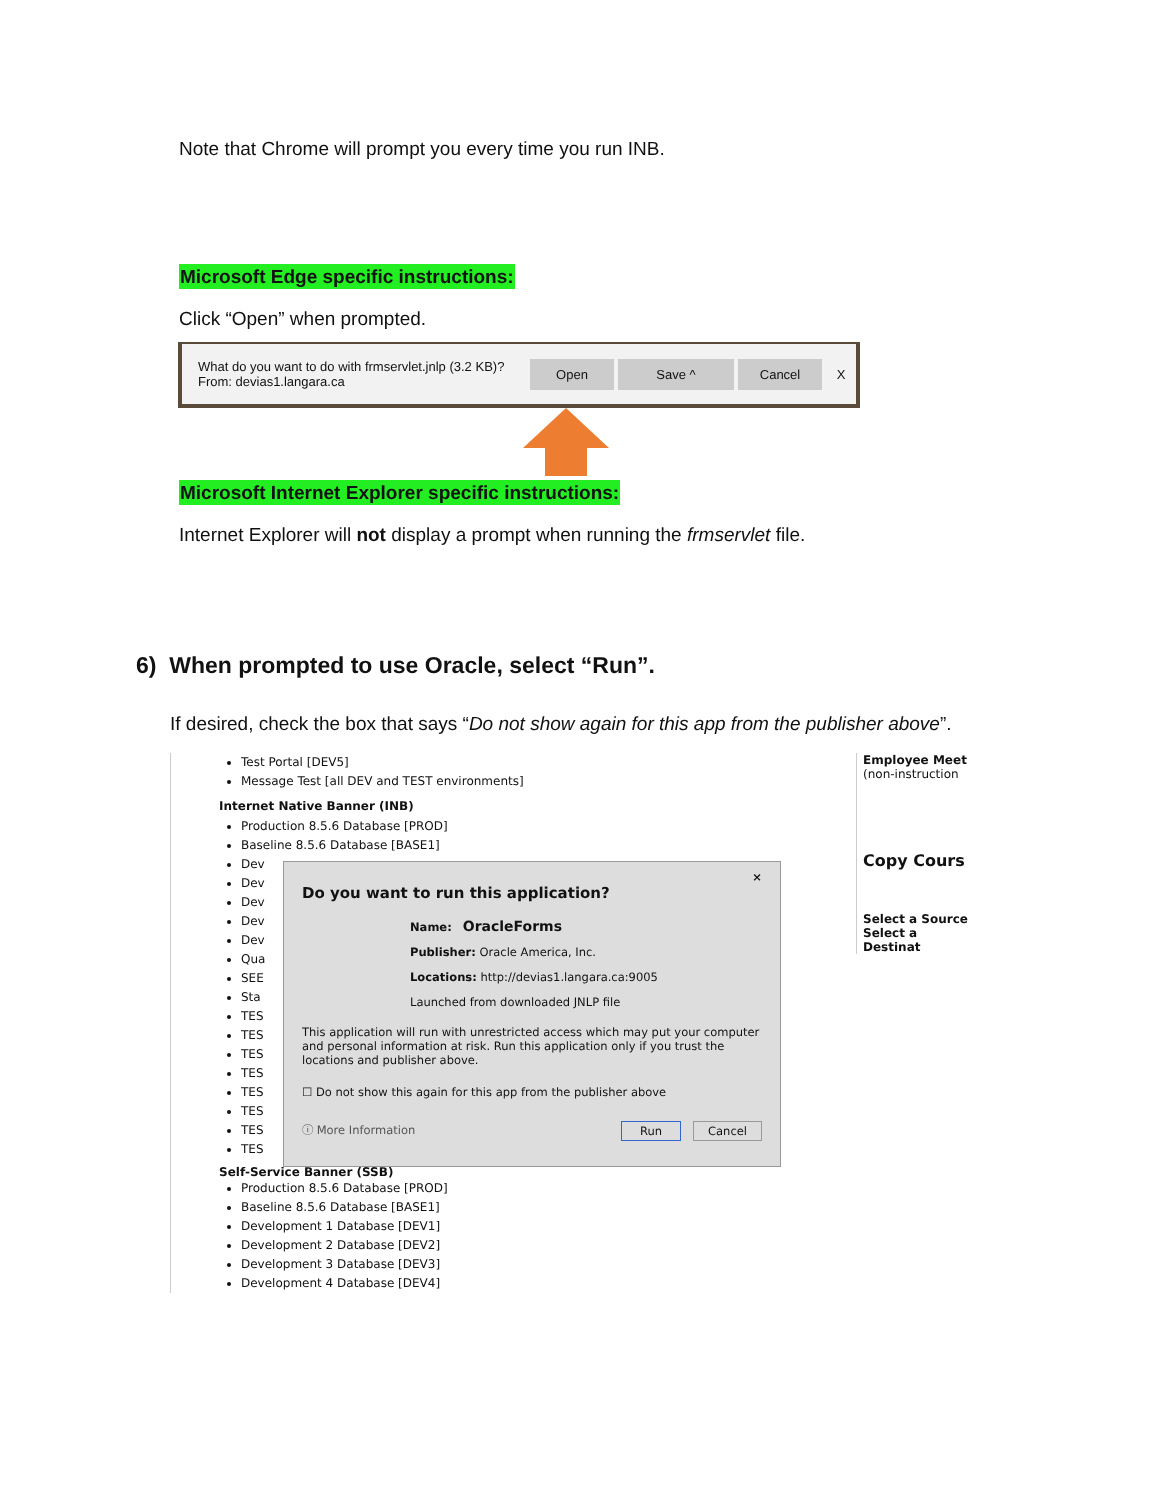Note that Chrome will prompt you every time you run INB.
Microsoft Edge specific instructions:
Click “Open” when prompted.
What do you want to do with frmservlet.jnlp (3.2 KB)?
From: devias1.langara.ca
Open Save ^ Cancel
X
Microsoft Internet Explorer specific instructions:
Internet Explorer will not display a prompt when running the frmservlet file.
6) When prompted to use Oracle, select “Run”.
If desired, check the box that says “Do not show again for this app from the publisher above”.
Test Portal [DEV5]
Message Test [all DEV and TEST environments]
Internet Native Banner (INB)
Production 8.5.6 Database [PROD]
Baseline 8.5.6 Database [BASE1]
Dev
Dev
Dev
Dev
Dev
Qua
SEE
Sta
TES
TES
TES
TES
TES
TES
TES
TES
Self-Service Banner (SSB)
Production 8.5.6 Database [PROD]
Baseline 8.5.6 Database [BASE1]
Development 1 Database [DEV1]
Development 2 Database [DEV2]
Development 3 Database [DEV3]
Development 4 Database [DEV4]
×
Do you want to run this application?
Name: OracleForms
Publisher: Oracle America, Inc.
Locations: http://devias1.langara.ca:9005
Launched from downloaded JNLP file
This application will run with unrestricted access which may put your computer and personal information at risk. Run this application only if you trust the locations and publisher above.
☐ Do not show this again for this app from the publisher above
ⓘ More Information Run Cancel
Employee Meet
(non-instruction
Copy Cours
Select a Source
Select a Destinat